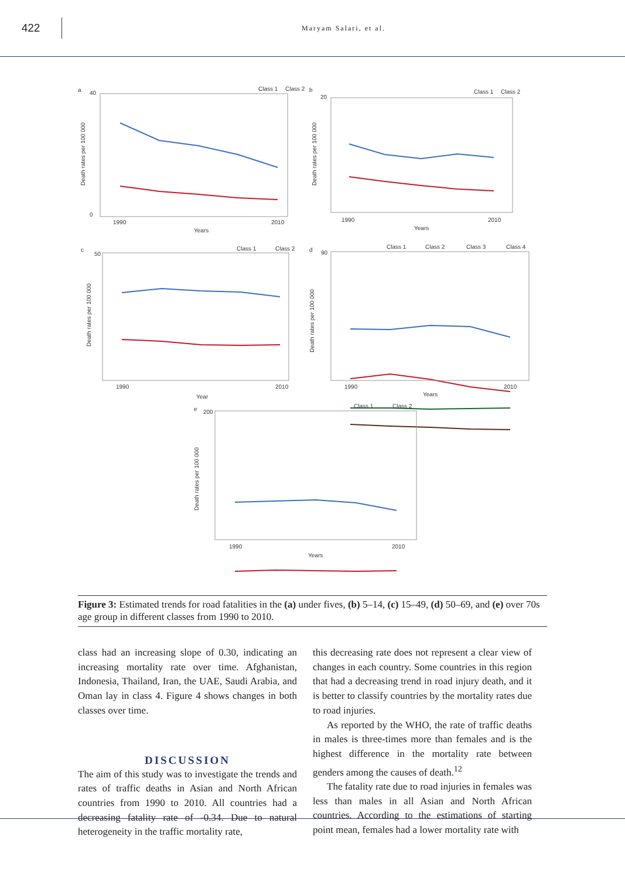422
Maryam Salari, et al.
a
b
c
d
e
40
0
1990
2010
Years
20
1990
2010
Years
50
1990
2010
Year
90
1990
2010
Years
200
1990
2010
Years
Class 1
Class 2
Class 1
Class 2
Class 1
Class 2
Class 1
Class 2
Class 3
Class 4
Class 1
Class 2
Death rates per 100 000
Death rates per 100 000
Death rates per 100 000
Death rates per 100 000
Death rates per 100 000
Figure 3: Estimated trends for road fatalities in the (a) under fives, (b) 5–14, (c) 15–49, (d) 50–69, and (e) over 70s age group in different classes from 1990 to 2010.
class had an increasing slope of 0.30, indicating an increasing mortality rate over time. Afghanistan, Indonesia, Thailand, Iran, the UAE, Saudi Arabia, and Oman lay in class 4. Figure 4 shows changes in both classes over time.
DISCUSSION
The aim of this study was to investigate the trends and rates of traffic deaths in Asian and North African countries from 1990 to 2010. All countries had a decreasing fatality rate of -0.34. Due to natural heterogeneity in the traffic mortality rate,
this decreasing rate does not represent a clear view of changes in each country. Some countries in this region that had a decreasing trend in road injury death, and it is better to classify countries by the mortality rates due to road injuries.
As reported by the WHO, the rate of traffic deaths in males is three-times more than females and is the highest difference in the mortality rate between genders among the causes of death.<sup>12</sup>
The fatality rate due to road injuries in females was less than males in all Asian and North African countries. According to the estimations of starting point mean, females had a lower mortality rate with